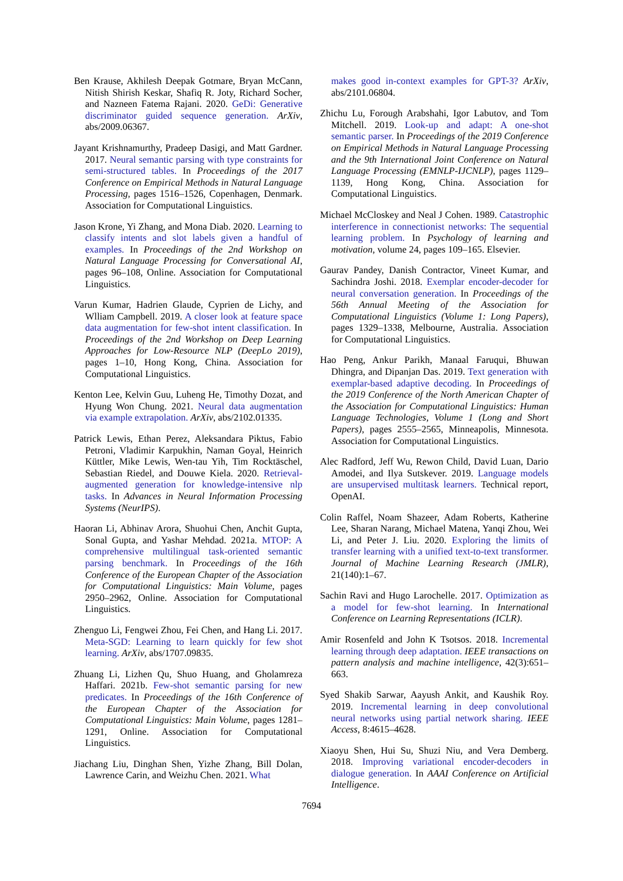Ben Krause, Akhilesh Deepak Gotmare, Bryan McCann, Nitish Shirish Keskar, Shafiq R. Joty, Richard Socher, and Nazneen Fatema Rajani. 2020. GeDi: Generative discriminator guided sequence generation. ArXiv, abs/2009.06367.
Jayant Krishnamurthy, Pradeep Dasigi, and Matt Gardner. 2017. Neural semantic parsing with type constraints for semi-structured tables. In Proceedings of the 2017 Conference on Empirical Methods in Natural Language Processing, pages 1516–1526, Copenhagen, Denmark. Association for Computational Linguistics.
Jason Krone, Yi Zhang, and Mona Diab. 2020. Learning to classify intents and slot labels given a handful of examples. In Proceedings of the 2nd Workshop on Natural Language Processing for Conversational AI, pages 96–108, Online. Association for Computational Linguistics.
Varun Kumar, Hadrien Glaude, Cyprien de Lichy, and Wlliam Campbell. 2019. A closer look at feature space data augmentation for few-shot intent classification. In Proceedings of the 2nd Workshop on Deep Learning Approaches for Low-Resource NLP (DeepLo 2019), pages 1–10, Hong Kong, China. Association for Computational Linguistics.
Kenton Lee, Kelvin Guu, Luheng He, Timothy Dozat, and Hyung Won Chung. 2021. Neural data augmentation via example extrapolation. ArXiv, abs/2102.01335.
Patrick Lewis, Ethan Perez, Aleksandara Piktus, Fabio Petroni, Vladimir Karpukhin, Naman Goyal, Heinrich Küttler, Mike Lewis, Wen-tau Yih, Tim Rocktäschel, Sebastian Riedel, and Douwe Kiela. 2020. Retrieval-augmented generation for knowledge-intensive nlp tasks. In Advances in Neural Information Processing Systems (NeurIPS).
Haoran Li, Abhinav Arora, Shuohui Chen, Anchit Gupta, Sonal Gupta, and Yashar Mehdad. 2021a. MTOP: A comprehensive multilingual task-oriented semantic parsing benchmark. In Proceedings of the 16th Conference of the European Chapter of the Association for Computational Linguistics: Main Volume, pages 2950–2962, Online. Association for Computational Linguistics.
Zhenguo Li, Fengwei Zhou, Fei Chen, and Hang Li. 2017. Meta-SGD: Learning to learn quickly for few shot learning. ArXiv, abs/1707.09835.
Zhuang Li, Lizhen Qu, Shuo Huang, and Gholamreza Haffari. 2021b. Few-shot semantic parsing for new predicates. In Proceedings of the 16th Conference of the European Chapter of the Association for Computational Linguistics: Main Volume, pages 1281–1291, Online. Association for Computational Linguistics.
Jiachang Liu, Dinghan Shen, Yizhe Zhang, Bill Dolan, Lawrence Carin, and Weizhu Chen. 2021. What
makes good in-context examples for GPT-3? ArXiv, abs/2101.06804.
Zhichu Lu, Forough Arabshahi, Igor Labutov, and Tom Mitchell. 2019. Look-up and adapt: A one-shot semantic parser. In Proceedings of the 2019 Conference on Empirical Methods in Natural Language Processing and the 9th International Joint Conference on Natural Language Processing (EMNLP-IJCNLP), pages 1129–1139, Hong Kong, China. Association for Computational Linguistics.
Michael McCloskey and Neal J Cohen. 1989. Catastrophic interference in connectionist networks: The sequential learning problem. In Psychology of learning and motivation, volume 24, pages 109–165. Elsevier.
Gaurav Pandey, Danish Contractor, Vineet Kumar, and Sachindra Joshi. 2018. Exemplar encoder-decoder for neural conversation generation. In Proceedings of the 56th Annual Meeting of the Association for Computational Linguistics (Volume 1: Long Papers), pages 1329–1338, Melbourne, Australia. Association for Computational Linguistics.
Hao Peng, Ankur Parikh, Manaal Faruqui, Bhuwan Dhingra, and Dipanjan Das. 2019. Text generation with exemplar-based adaptive decoding. In Proceedings of the 2019 Conference of the North American Chapter of the Association for Computational Linguistics: Human Language Technologies, Volume 1 (Long and Short Papers), pages 2555–2565, Minneapolis, Minnesota. Association for Computational Linguistics.
Alec Radford, Jeff Wu, Rewon Child, David Luan, Dario Amodei, and Ilya Sutskever. 2019. Language models are unsupervised multitask learners. Technical report, OpenAI.
Colin Raffel, Noam Shazeer, Adam Roberts, Katherine Lee, Sharan Narang, Michael Matena, Yanqi Zhou, Wei Li, and Peter J. Liu. 2020. Exploring the limits of transfer learning with a unified text-to-text transformer. Journal of Machine Learning Research (JMLR), 21(140):1–67.
Sachin Ravi and Hugo Larochelle. 2017. Optimization as a model for few-shot learning. In International Conference on Learning Representations (ICLR).
Amir Rosenfeld and John K Tsotsos. 2018. Incremental learning through deep adaptation. IEEE transactions on pattern analysis and machine intelligence, 42(3):651–663.
Syed Shakib Sarwar, Aayush Ankit, and Kaushik Roy. 2019. Incremental learning in deep convolutional neural networks using partial network sharing. IEEE Access, 8:4615–4628.
Xiaoyu Shen, Hui Su, Shuzi Niu, and Vera Demberg. 2018. Improving variational encoder-decoders in dialogue generation. In AAAI Conference on Artificial Intelligence.
7694